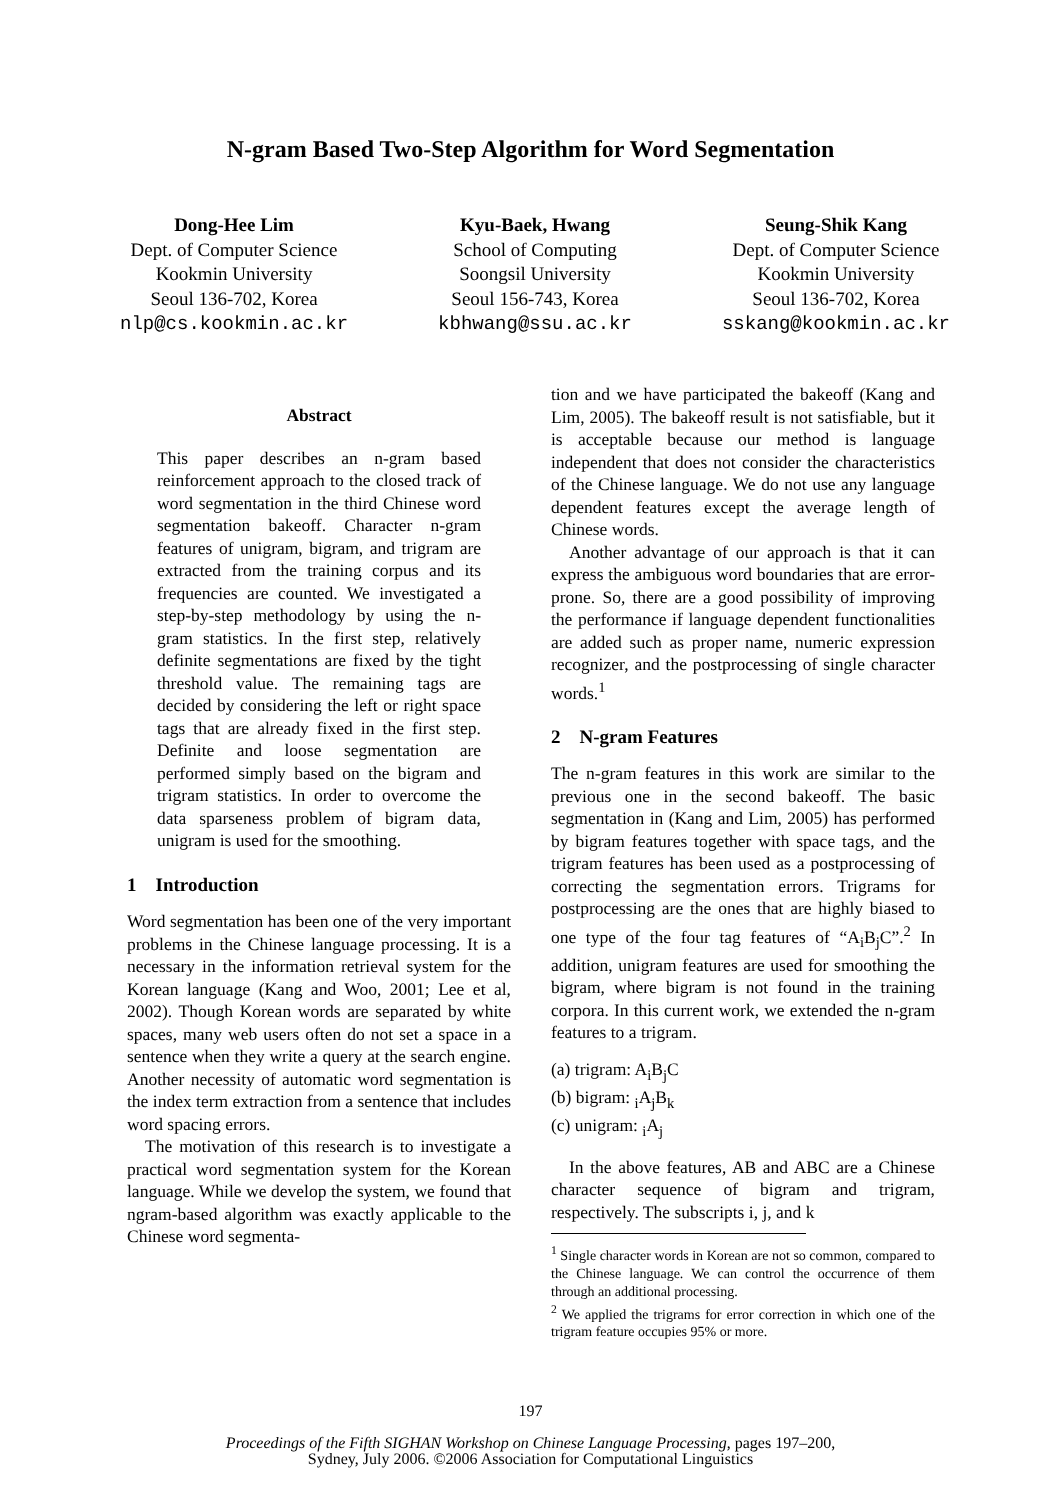N-gram Based Two-Step Algorithm for Word Segmentation
Dong-Hee Lim
Dept. of Computer Science
Kookmin University
Seoul 136-702, Korea
nlp@cs.kookmin.ac.kr
Kyu-Baek, Hwang
School of Computing
Soongsil University
Seoul 156-743, Korea
kbhwang@ssu.ac.kr
Seung-Shik Kang
Dept. of Computer Science
Kookmin University
Seoul 136-702, Korea
sskang@kookmin.ac.kr
Abstract
This paper describes an n-gram based reinforcement approach to the closed track of word segmentation in the third Chinese word segmentation bakeoff. Character n-gram features of unigram, bigram, and trigram are extracted from the training corpus and its frequencies are counted. We investigated a step-by-step methodology by using the n-gram statistics. In the first step, relatively definite segmentations are fixed by the tight threshold value. The remaining tags are decided by considering the left or right space tags that are already fixed in the first step. Definite and loose segmentation are performed simply based on the bigram and trigram statistics. In order to overcome the data sparseness problem of bigram data, unigram is used for the smoothing.
1 Introduction
Word segmentation has been one of the very important problems in the Chinese language processing. It is a necessary in the information retrieval system for the Korean language (Kang and Woo, 2001; Lee et al, 2002). Though Korean words are separated by white spaces, many web users often do not set a space in a sentence when they write a query at the search engine. Another necessity of automatic word segmentation is the index term extraction from a sentence that includes word spacing errors.
The motivation of this research is to investigate a practical word segmentation system for the Korean language. While we develop the system, we found that ngram-based algorithm was exactly applicable to the Chinese word segmenta-
tion and we have participated the bakeoff (Kang and Lim, 2005). The bakeoff result is not satisfiable, but it is acceptable because our method is language independent that does not consider the characteristics of the Chinese language. We do not use any language dependent features except the average length of Chinese words.
Another advantage of our approach is that it can express the ambiguous word boundaries that are error-prone. So, there are a good possibility of improving the performance if language dependent functionalities are added such as proper name, numeric expression recognizer, and the postprocessing of single character words.<sup>1</sup>
2 N-gram Features
The n-gram features in this work are similar to the previous one in the second bakeoff. The basic segmentation in (Kang and Lim, 2005) has performed by bigram features together with space tags, and the trigram features has been used as a postprocessing of correcting the segmentation errors. Trigrams for postprocessing are the ones that are highly biased to one type of the four tag features of “A<sub>i</sub>B<sub>j</sub>C”.<sup>2</sup> In addition, unigram features are used for smoothing the bigram, where bigram is not found in the training corpora. In this current work, we extended the n-gram features to a trigram.
(a) trigram: A<sub>i</sub>B<sub>j</sub>C
(b) bigram: <sub>i</sub>A<sub>j</sub>B<sub>k</sub>
(c) unigram: <sub>i</sub>A<sub>j</sub>
In the above features, AB and ABC are a Chinese character sequence of bigram and trigram, respectively. The subscripts i, j, and k
<sup>1</sup> Single character words in Korean are not so common, compared to the Chinese language. We can control the occurrence of them through an additional processing.
<sup>2</sup> We applied the trigrams for error correction in which one of the trigram feature occupies 95% or more.
197
Proceedings of the Fifth SIGHAN Workshop on Chinese Language Processing, pages 197–200,
Sydney, July 2006. ©2006 Association for Computational Linguistics